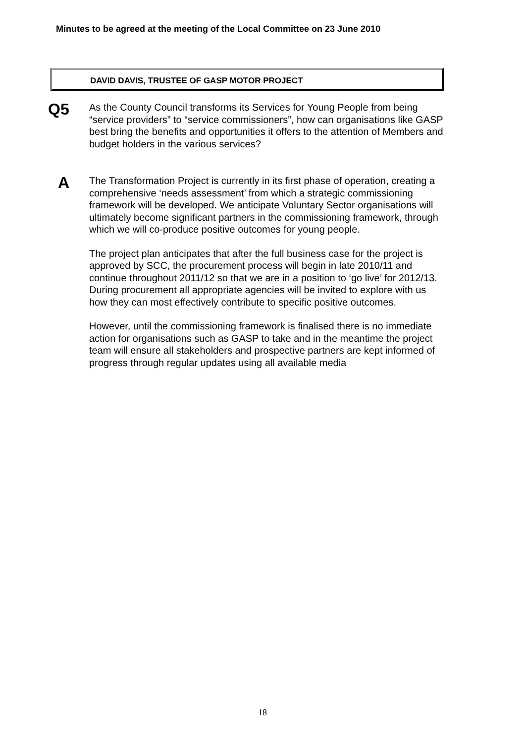Minutes to be agreed at the meeting of the Local Committee on 23 June 2010
DAVID DAVIS, TRUSTEE OF GASP MOTOR PROJECT
Q5
As the County Council transforms its Services for Young People from being “service providers” to “service commissioners”, how can organisations like GASP best bring the benefits and opportunities it offers to the attention of Members and budget holders in the various services?
A
The Transformation Project is currently in its first phase of operation, creating a comprehensive ‘needs assessment’ from which a strategic commissioning framework will be developed. We anticipate Voluntary Sector organisations will ultimately become significant partners in the commissioning framework, through which we will co-produce positive outcomes for young people.
The project plan anticipates that after the full business case for the project is approved by SCC, the procurement process will begin in late 2010/11 and continue throughout 2011/12 so that we are in a position to ‘go live’ for 2012/13. During procurement all appropriate agencies will be invited to explore with us how they can most effectively contribute to specific positive outcomes.
However, until the commissioning framework is finalised there is no immediate action for organisations such as GASP to take and in the meantime the project team will ensure all stakeholders and prospective partners are kept informed of progress through regular updates using all available media
18